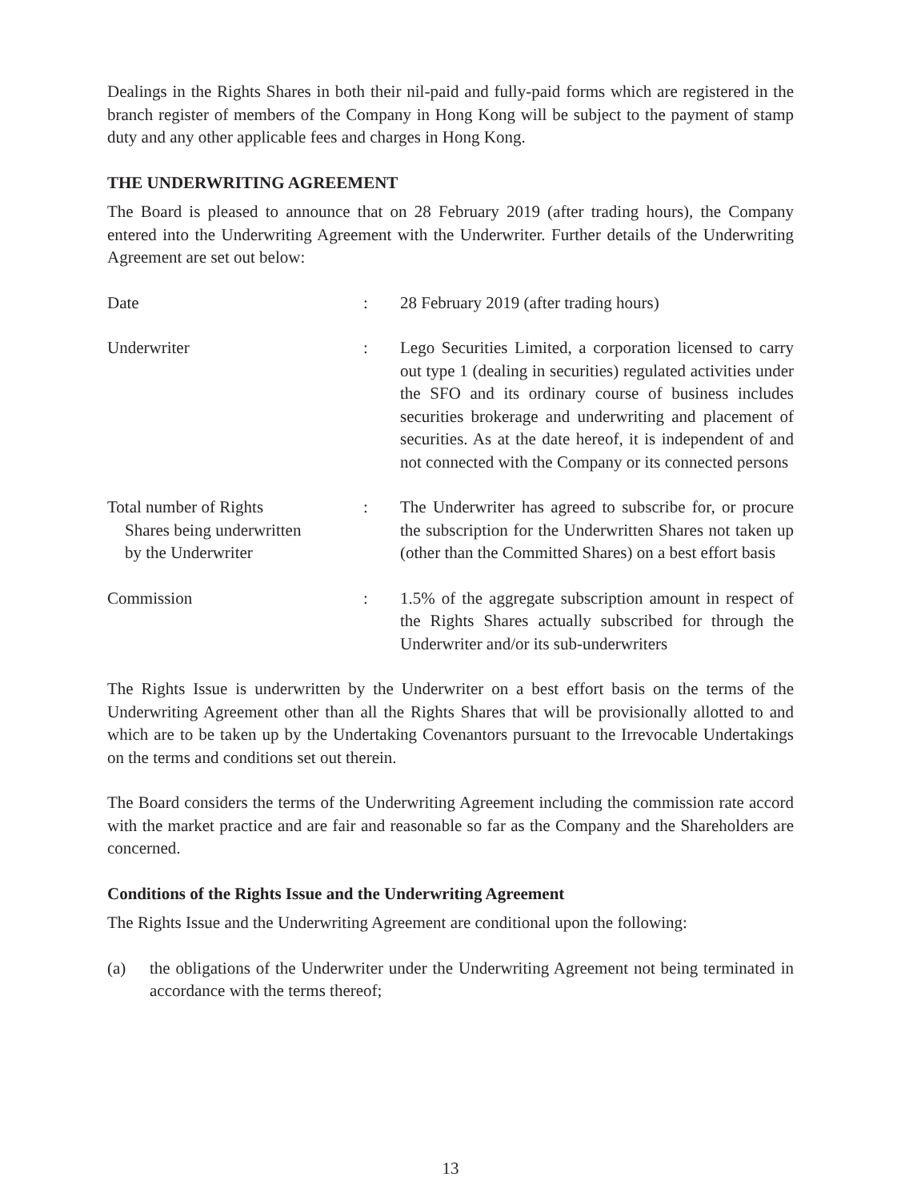Dealings in the Rights Shares in both their nil-paid and fully-paid forms which are registered in the branch register of members of the Company in Hong Kong will be subject to the payment of stamp duty and any other applicable fees and charges in Hong Kong.
THE UNDERWRITING AGREEMENT
The Board is pleased to announce that on 28 February 2019 (after trading hours), the Company entered into the Underwriting Agreement with the Underwriter. Further details of the Underwriting Agreement are set out below:
Date : 28 February 2019 (after trading hours)
Underwriter : Lego Securities Limited, a corporation licensed to carry out type 1 (dealing in securities) regulated activities under the SFO and its ordinary course of business includes securities brokerage and underwriting and placement of securities. As at the date hereof, it is independent of and not connected with the Company or its connected persons
Total number of Rights
Shares being underwritten
by the Underwriter
: The Underwriter has agreed to subscribe for, or procure the subscription for the Underwritten Shares not taken up (other than the Committed Shares) on a best effort basis
Commission : 1.5% of the aggregate subscription amount in respect of the Rights Shares actually subscribed for through the Underwriter and/or its sub-underwriters
The Rights Issue is underwritten by the Underwriter on a best effort basis on the terms of the Underwriting Agreement other than all the Rights Shares that will be provisionally allotted to and which are to be taken up by the Undertaking Covenantors pursuant to the Irrevocable Undertakings on the terms and conditions set out therein.
The Board considers the terms of the Underwriting Agreement including the commission rate accord with the market practice and are fair and reasonable so far as the Company and the Shareholders are concerned.
Conditions of the Rights Issue and the Underwriting Agreement
The Rights Issue and the Underwriting Agreement are conditional upon the following:
(a) the obligations of the Underwriter under the Underwriting Agreement not being terminated in accordance with the terms thereof;
13